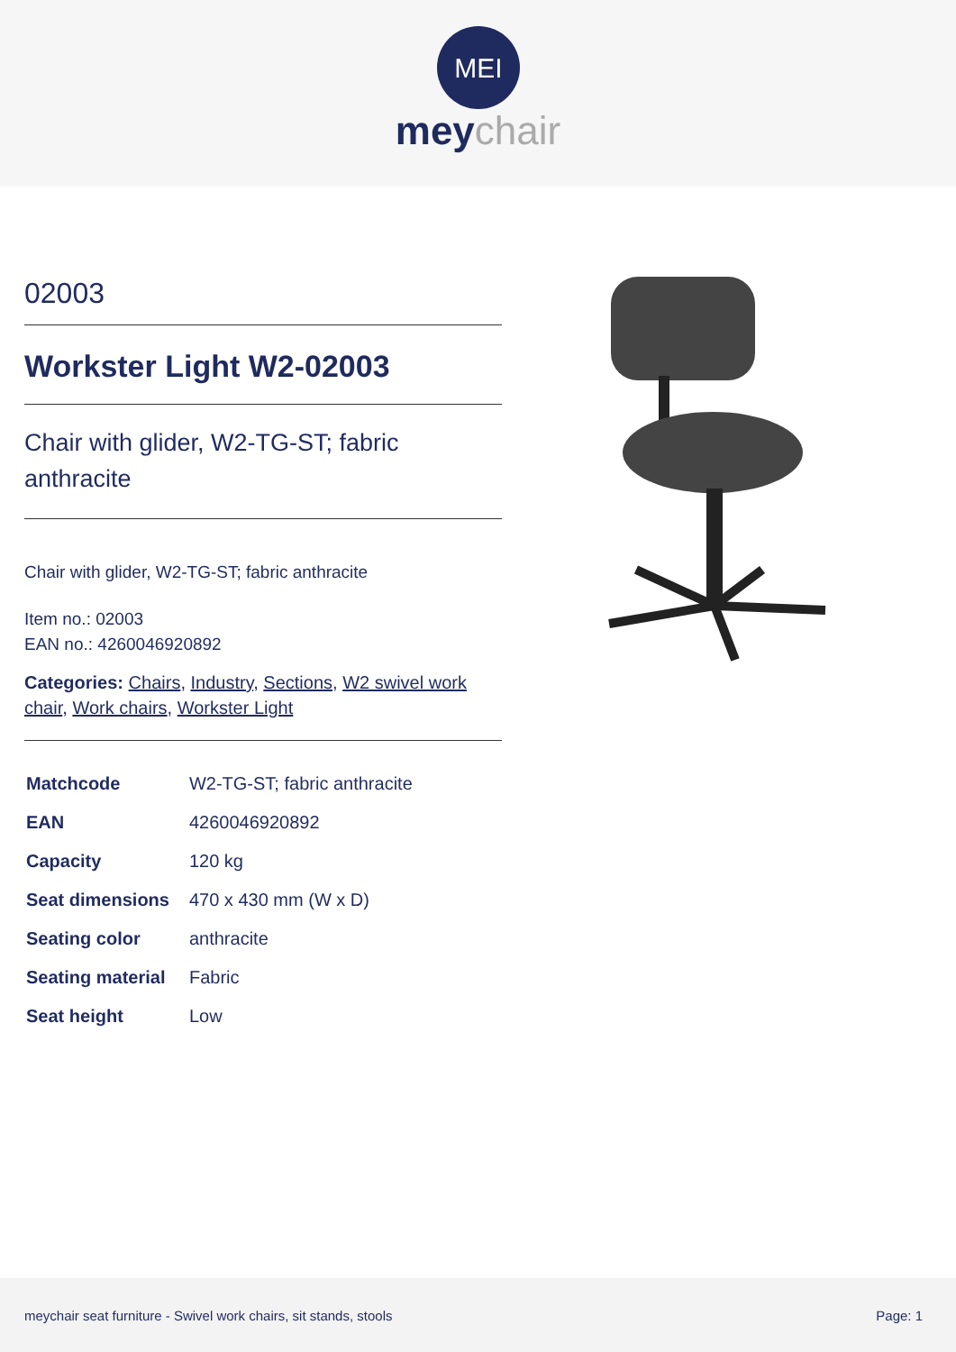MEI
meychair
02003
Workster Light W2-02003
Chair with glider, W2-TG-ST; fabric anthracite
Chair with glider, W2-TG-ST; fabric anthracite
Item no.: 02003
EAN no.: 4260046920892
Categories: Chairs, Industry, Sections, W2 swivel work chair, Work chairs, Workster Light
| Matchcode | W2-TG-ST; fabric anthracite |
| EAN | 4260046920892 |
| Capacity | 120 kg |
| Seat dimensions | 470 x 430 mm (W x D) |
| Seating color | anthracite |
| Seating material | Fabric |
| Seat height | Low |
meychair seat furniture - Swivel work chairs, sit stands, stools Page: 1